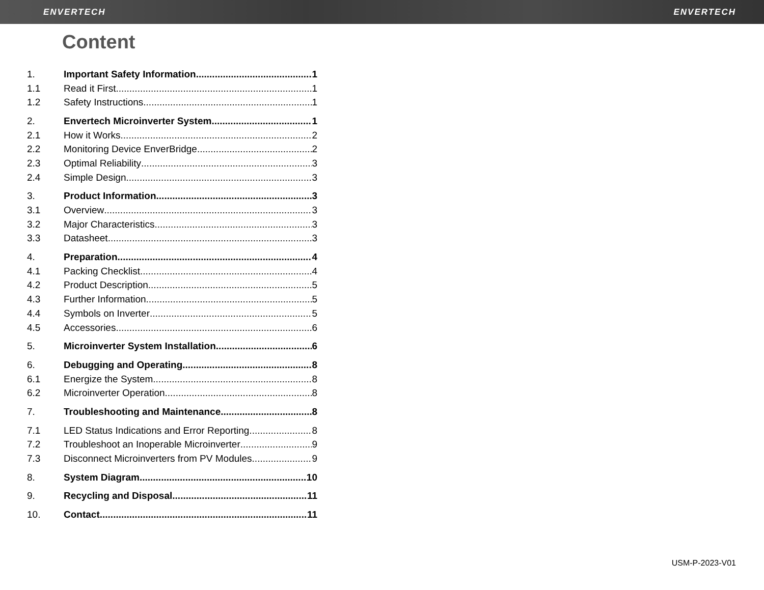ENVERTECH ENVERTECH
Content
1. Important Safety Information 1
1.1 Read it First 1
1.2 Safety Instructions 1
2. Envertech Microinverter System 1
2.1 How it Works 2
2.2 Monitoring Device EnverBridge 2
2.3 Optimal Reliability 3
2.4 Simple Design 3
3. Product Information 3
3.1 Overview 3
3.2 Major Characteristics 3
3.3 Datasheet 3
4. Preparation 4
4.1 Packing Checklist 4
4.2 Product Description 5
4.3 Further Information 5
4.4 Symbols on Inverter 5
4.5 Accessories 6
5. Microinverter System Installation 6
6. Debugging and Operating 8
6.1 Energize the System 8
6.2 Microinverter Operation 8
7. Troubleshooting and Maintenance 8
7.1 LED Status Indications and Error Reporting 8
7.2 Troubleshoot an Inoperable Microinverter 9
7.3 Disconnect Microinverters from PV Modules 9
8. System Diagram 10
9. Recycling and Disposal 11
10. Contact 11
USM-P-2023-V01